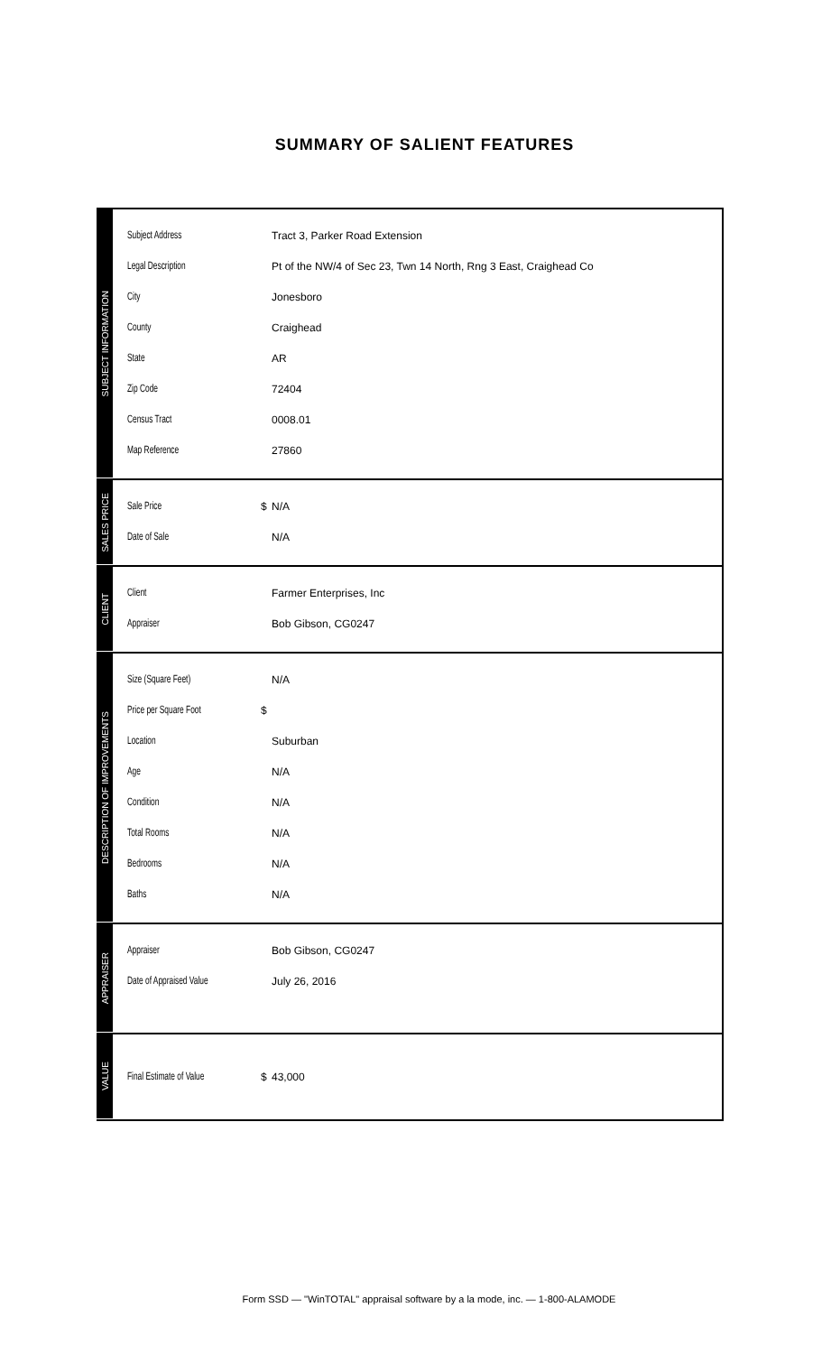SUMMARY OF SALIENT FEATURES
SUBJECT INFORMATION
| Subject Address | | Tract 3, Parker Road Extension |
| Legal Description | | Pt of the NW/4 of Sec 23, Twn 14 North, Rng 3 East, Craighead Co |
| City | | Jonesboro |
| County | | Craighead |
| State | | AR |
| Zip Code | | 72404 |
| Census Tract | | 0008.01 |
| Map Reference | | 27860 |
SALES PRICE
| Sale Price | $ | N/A |
| Date of Sale | | N/A |
CLIENT
| Client | | Farmer Enterprises, Inc |
| Appraiser | | Bob Gibson, CG0247 |
DESCRIPTION OF IMPROVEMENTS
| Size (Square Feet) | | N/A |
| Price per Square Foot | $ | |
| Location | | Suburban |
| Age | | N/A |
| Condition | | N/A |
| Total Rooms | | N/A |
| Bedrooms | | N/A |
| Baths | | N/A |
APPRAISER
| Appraiser | | Bob Gibson, CG0247 |
| Date of Appraised Value | | July 26, 2016 |
VALUE
| Final Estimate of Value | $ | 43,000 |
Form SSD — "WinTOTAL" appraisal software by a la mode, inc. — 1-800-ALAMODE